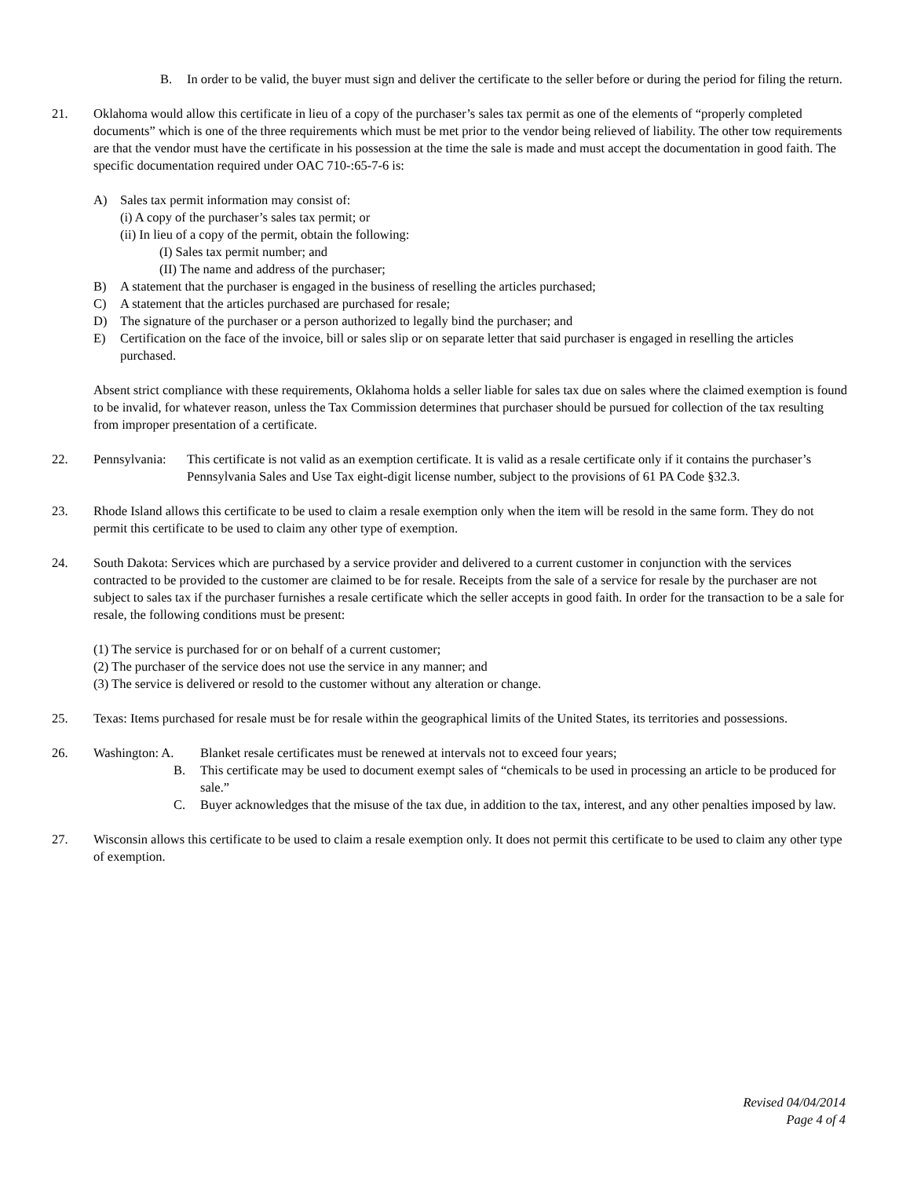B. In order to be valid, the buyer must sign and deliver the certificate to the seller before or during the period for filing the return.
21. Oklahoma would allow this certificate in lieu of a copy of the purchaser’s sales tax permit as one of the elements of “properly completed documents” which is one of the three requirements which must be met prior to the vendor being relieved of liability. The other tow requirements are that the vendor must have the certificate in his possession at the time the sale is made and must accept the documentation in good faith. The specific documentation required under OAC 710-:65-7-6 is:
A) Sales tax permit information may consist of:
(i) A copy of the purchaser’s sales tax permit; or
(ii) In lieu of a copy of the permit, obtain the following:
(I) Sales tax permit number; and
(II) The name and address of the purchaser;
B) A statement that the purchaser is engaged in the business of reselling the articles purchased;
C) A statement that the articles purchased are purchased for resale;
D) The signature of the purchaser or a person authorized to legally bind the purchaser; and
E) Certification on the face of the invoice, bill or sales slip or on separate letter that said purchaser is engaged in reselling the articles purchased.
Absent strict compliance with these requirements, Oklahoma holds a seller liable for sales tax due on sales where the claimed exemption is found to be invalid, for whatever reason, unless the Tax Commission determines that purchaser should be pursued for collection of the tax resulting from improper presentation of a certificate.
22. Pennsylvania: This certificate is not valid as an exemption certificate. It is valid as a resale certificate only if it contains the purchaser’s Pennsylvania Sales and Use Tax eight-digit license number, subject to the provisions of 61 PA Code §32.3.
23. Rhode Island allows this certificate to be used to claim a resale exemption only when the item will be resold in the same form. They do not permit this certificate to be used to claim any other type of exemption.
24. South Dakota: Services which are purchased by a service provider and delivered to a current customer in conjunction with the services contracted to be provided to the customer are claimed to be for resale. Receipts from the sale of a service for resale by the purchaser are not subject to sales tax if the purchaser furnishes a resale certificate which the seller accepts in good faith. In order for the transaction to be a sale for resale, the following conditions must be present:
(1) The service is purchased for or on behalf of a current customer;
(2) The purchaser of the service does not use the service in any manner; and
(3) The service is delivered or resold to the customer without any alteration or change.
25. Texas: Items purchased for resale must be for resale within the geographical limits of the United States, its territories and possessions.
26. Washington: A. Blanket resale certificates must be renewed at intervals not to exceed four years;
B. This certificate may be used to document exempt sales of “chemicals to be used in processing an article to be produced for sale.”
C. Buyer acknowledges that the misuse of the tax due, in addition to the tax, interest, and any other penalties imposed by law.
27. Wisconsin allows this certificate to be used to claim a resale exemption only. It does not permit this certificate to be used to claim any other type of exemption.
Revised 04/04/2014
Page 4 of 4